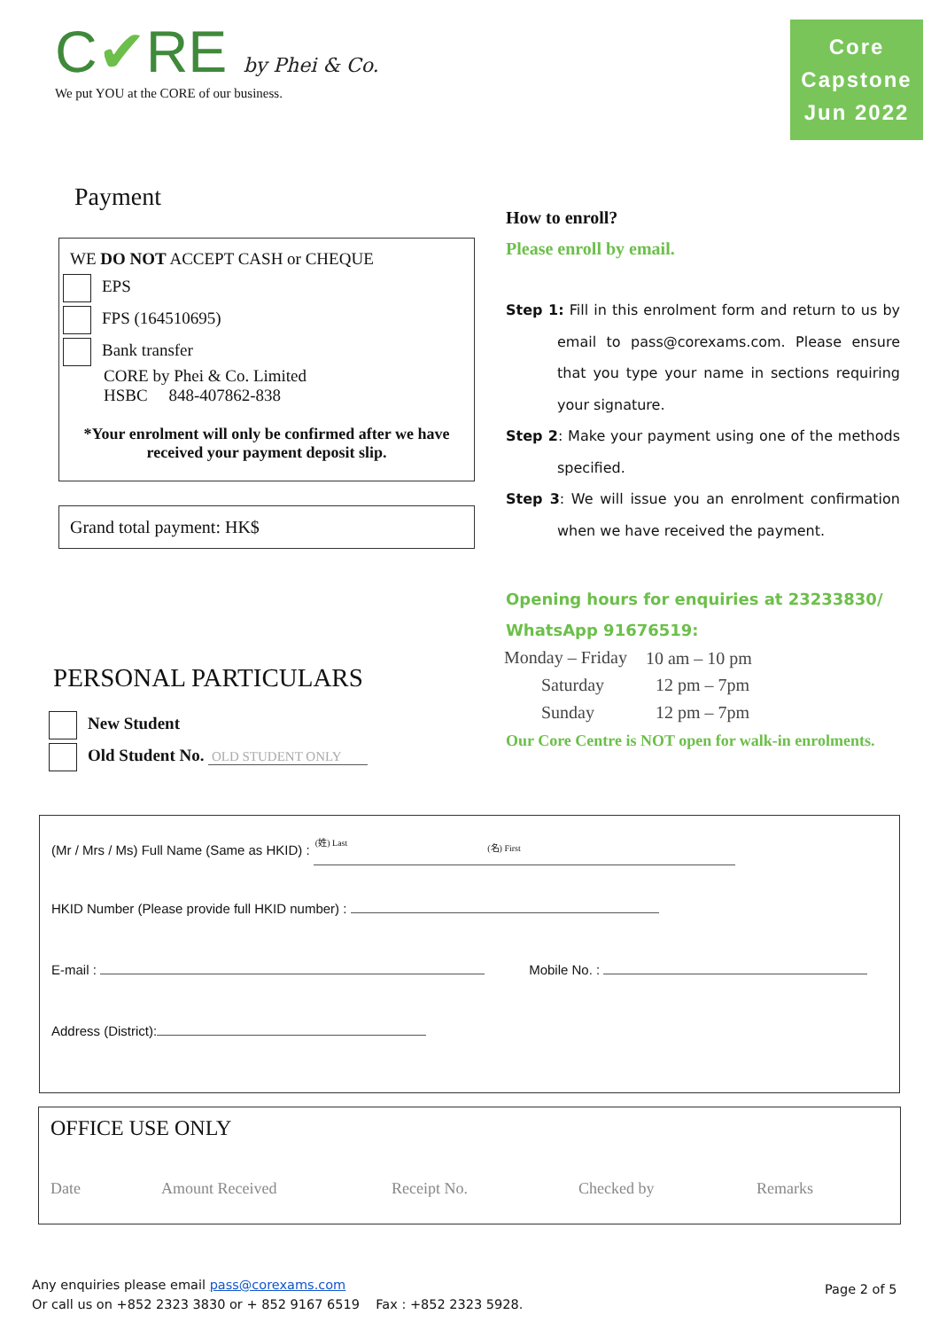C✔RE by Phei & Co.
We put YOU at the CORE of our business.
Core
Capstone
Jun 2022
Payment
WE DO NOT ACCEPT CASH or CHEQUE
EPS
FPS (164510695)
Bank transfer
CORE by Phei & Co. Limited
HSBC 848-407862-838
*Your enrolment will only be confirmed after we have received your payment deposit slip.
Grand total payment: HK$
How to enroll?
Please enroll by email.
Step 1: Fill in this enrolment form and return to us by email to pass@corexams.com. Please ensure that you type your name in sections requiring your signature.
Step 2: Make your payment using one of the methods specified.
Step 3: We will issue you an enrolment confirmation when we have received the payment.
Opening hours for enquiries at 23233830/
WhatsApp 91676519:
| Monday – Friday | 10 am – 10 pm |
| Saturday | 12 pm – 7pm |
| Sunday | 12 pm – 7pm |
Our Core Centre is NOT open for walk-in enrolments.
PERSONAL PARTICULARS
New Student
Old Student No. OLD STUDENT ONLY
(Mr / Mrs / Ms) Full Name (Same as HKID) : (姓) Last(名) First
HKID Number (Please provide full HKID number) :
E-mail : Mobile No. :
Address (District):
OFFICE USE ONLY
Date Amount Received Receipt No. Checked by Remarks
Any enquiries please email pass@corexams.com
Or call us on +852 2323 3830 or + 852 9167 6519 Fax : +852 2323 5928.
Page 2 of 5